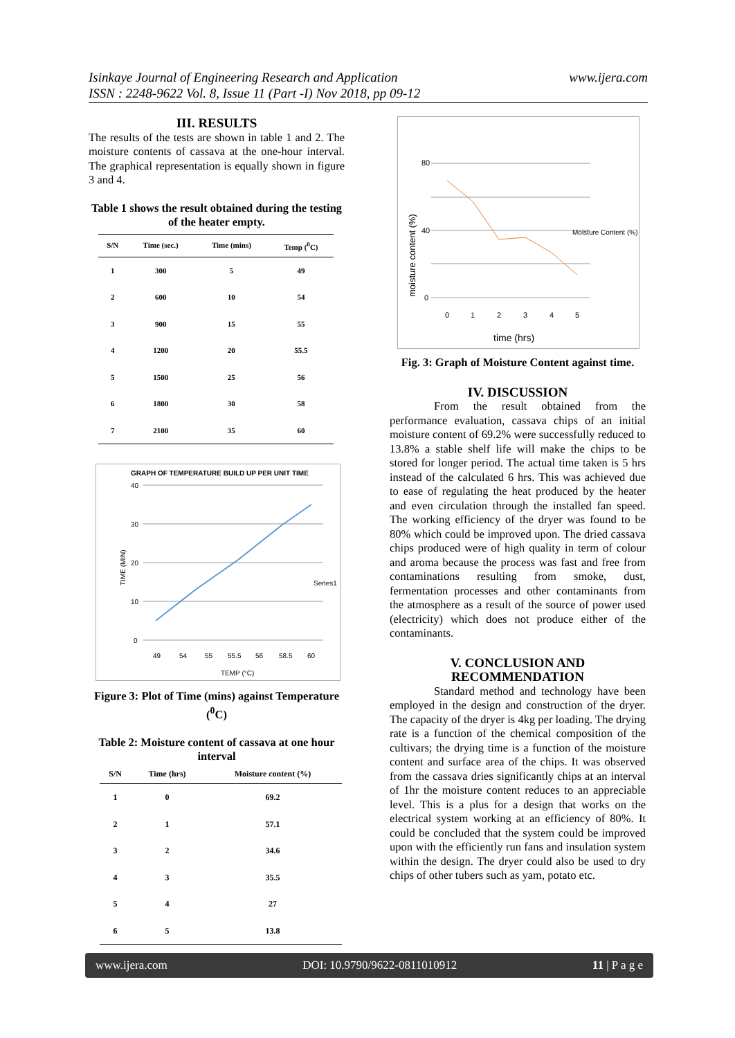Isinkaye Journal of Engineering Research and Application
ISSN : 2248-9622 Vol. 8, Issue 11 (Part -I) Nov 2018, pp 09-12
www.ijera.com
III. RESULTS
The results of the tests are shown in table 1 and 2. The moisture contents of cassava at the one-hour interval. The graphical representation is equally shown in figure 3 and 4.
Table 1 shows the result obtained during the testing of the heater empty.
| S/N | Time (sec.) | Time (mins) | Temp (<sup>0</sup>C) |
| --- | --- | --- | --- |
| 1 | 300 | 5 | 49 |
| 2 | 600 | 10 | 54 |
| 3 | 900 | 15 | 55 |
| 4 | 1200 | 20 | 55.5 |
| 5 | 1500 | 25 | 56 |
| 6 | 1800 | 30 | 58 |
| 7 | 2100 | 35 | 60 |
GRAPH OF TEMPERATURE BUILD UP PER UNIT TIME
40
30
20
10
0
49
54
55
55.5
56
58.5
60
TEMP (°C)
Series1
TIME (MIN)
Figure 3: Plot of Time (mins) against Temperature (<sup>0</sup>C)
Table 2: Moisture content of cassava at one hour interval
| S/N | Time (hrs) | Moisture content (%) |
| --- | --- | --- |
| 1 | 0 | 69.2 |
| 2 | 1 | 57.1 |
| 3 | 2 | 34.6 |
| 4 | 3 | 35.5 |
| 5 | 4 | 27 |
| 6 | 5 | 13.8 |
80
40
0
0
1
2
3
4
5
time (hrs)
Moisture Content (%)
moisture content (%)
Fig. 3: Graph of Moisture Content against time.
IV. DISCUSSION
From the result obtained from the performance evaluation, cassava chips of an initial moisture content of 69.2% were successfully reduced to 13.8% a stable shelf life will make the chips to be stored for longer period. The actual time taken is 5 hrs instead of the calculated 6 hrs. This was achieved due to ease of regulating the heat produced by the heater and even circulation through the installed fan speed. The working efficiency of the dryer was found to be 80% which could be improved upon. The dried cassava chips produced were of high quality in term of colour and aroma because the process was fast and free from contaminations resulting from smoke, dust, fermentation processes and other contaminants from the atmosphere as a result of the source of power used (electricity) which does not produce either of the contaminants.
V. CONCLUSION AND RECOMMENDATION
Standard method and technology have been employed in the design and construction of the dryer. The capacity of the dryer is 4kg per loading. The drying rate is a function of the chemical composition of the cultivars; the drying time is a function of the moisture content and surface area of the chips. It was observed from the cassava dries significantly chips at an interval of 1hr the moisture content reduces to an appreciable level. This is a plus for a design that works on the electrical system working at an efficiency of 80%. It could be concluded that the system could be improved upon with the efficiently run fans and insulation system within the design. The dryer could also be used to dry chips of other tubers such as yam, potato etc.
www.ijera.com DOI: 10.9790/9622-0811010912 11 | P a g e